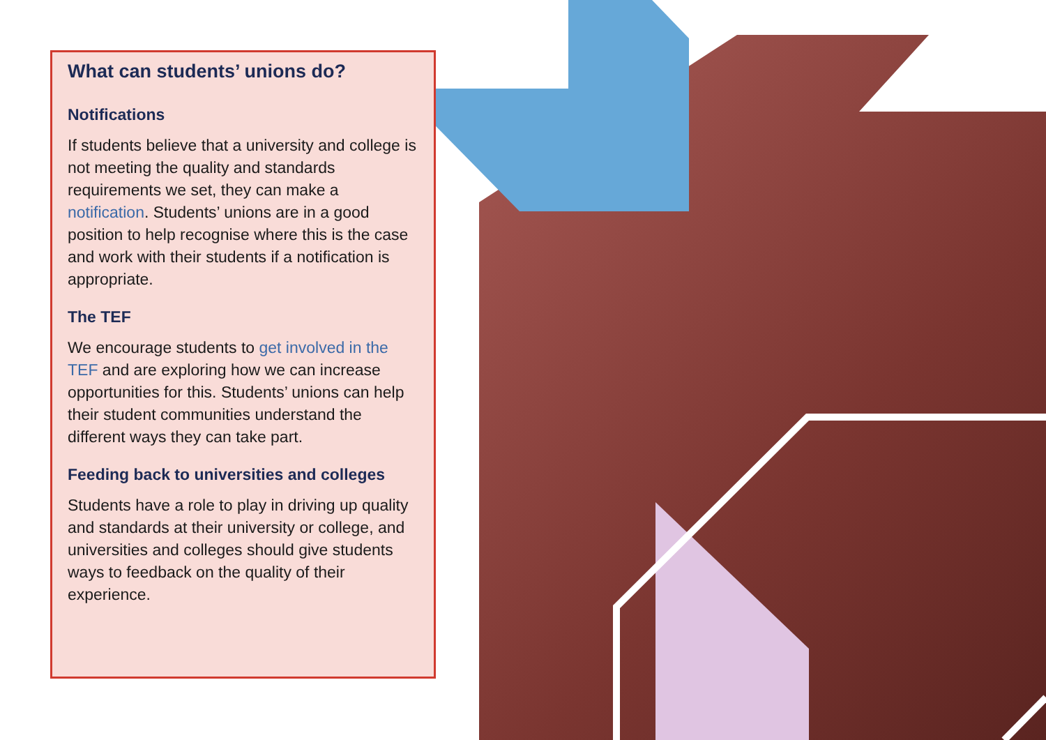What can students’ unions do?
Notifications
If students believe that a university and college is not meeting the quality and standards requirements we set, they can make a notification. Students’ unions are in a good position to help recognise where this is the case and work with their students if a notification is appropriate.
The TEF
We encourage students to get involved in the TEF and are exploring how we can increase opportunities for this. Students’ unions can help their student communities understand the different ways they can take part.
Feeding back to universities and colleges
Students have a role to play in driving up quality and standards at their university or college, and universities and colleges should give students ways to feedback on the quality of their experience.